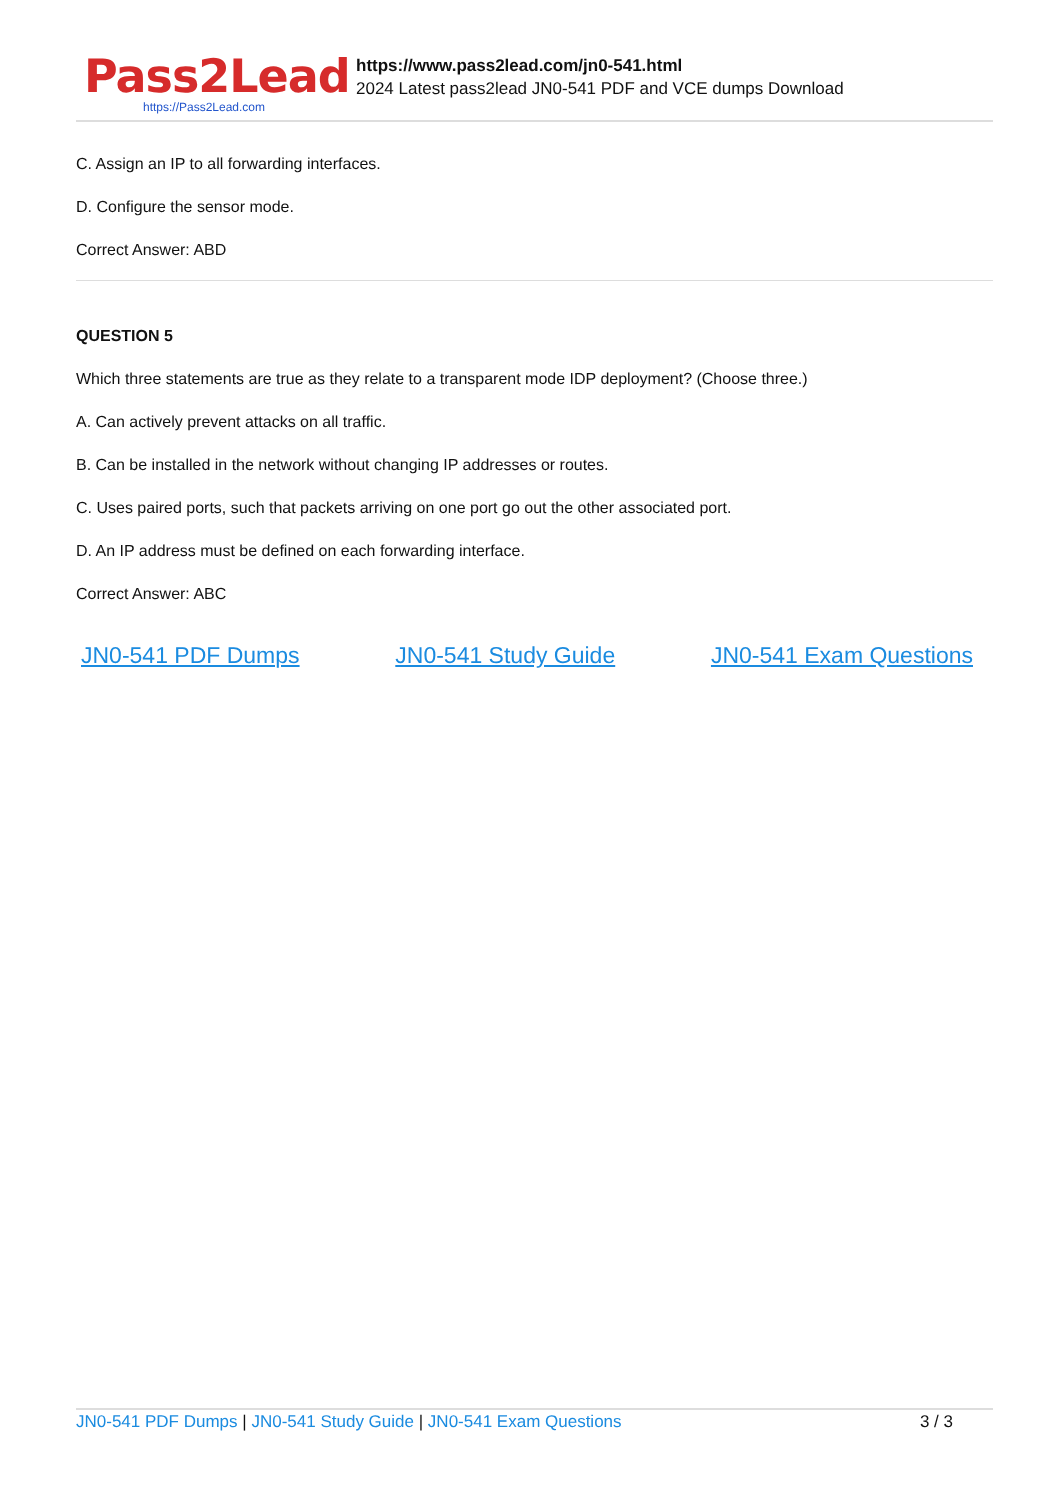Pass2Lead
https://Pass2Lead.com
https://www.pass2lead.com/jn0-541.html
2024 Latest pass2lead JN0-541 PDF and VCE dumps Download
C. Assign an IP to all forwarding interfaces.
D. Configure the sensor mode.
Correct Answer: ABD
QUESTION 5
Which three statements are true as they relate to a transparent mode IDP deployment? (Choose three.)
A. Can actively prevent attacks on all traffic.
B. Can be installed in the network without changing IP addresses or routes.
C. Uses paired ports, such that packets arriving on one port go out the other associated port.
D. An IP address must be defined on each forwarding interface.
Correct Answer: ABC
JN0-541 PDF Dumps JN0-541 Study Guide JN0-541 Exam Questions
JN0-541 PDF Dumps | JN0-541 Study Guide | JN0-541 Exam Questions 3 / 3